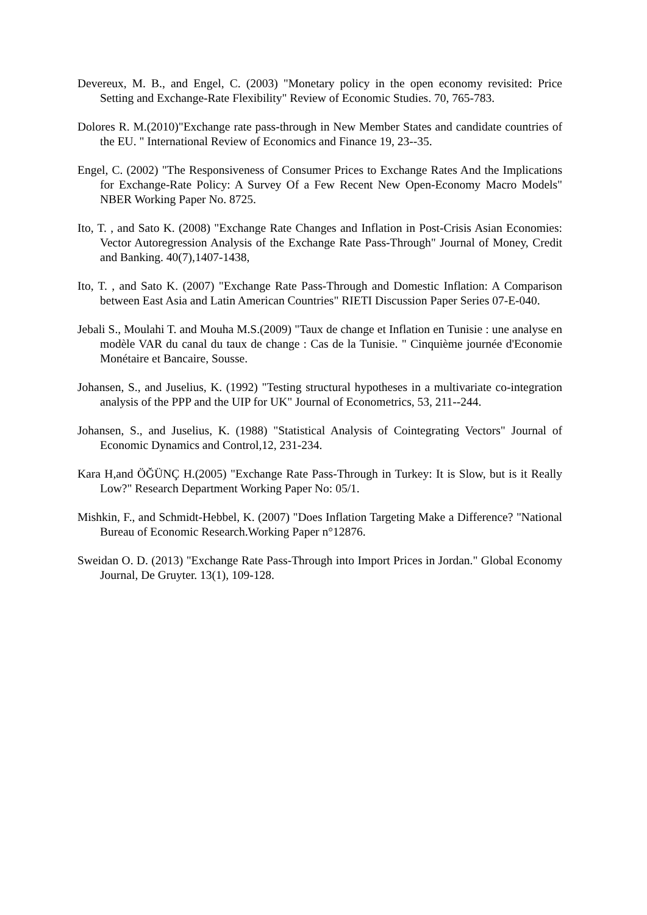Devereux, M. B., and Engel, C. (2003) "Monetary policy in the open economy revisited: Price Setting and Exchange-Rate Flexibility" Review of Economic Studies. 70, 765-783.
Dolores R. M.(2010)"Exchange rate pass-through in New Member States and candidate countries of the EU. " International Review of Economics and Finance 19, 23--35.
Engel, C. (2002) "The Responsiveness of Consumer Prices to Exchange Rates And the Implications for Exchange-Rate Policy: A Survey Of a Few Recent New Open-Economy Macro Models" NBER Working Paper No. 8725.
Ito, T. , and Sato K. (2008) "Exchange Rate Changes and Inflation in Post-Crisis Asian Economies: Vector Autoregression Analysis of the Exchange Rate Pass-Through" Journal of Money, Credit and Banking. 40(7),1407-1438,
Ito, T. , and Sato K. (2007) "Exchange Rate Pass-Through and Domestic Inflation: A Comparison between East Asia and Latin American Countries" RIETI Discussion Paper Series 07-E-040.
Jebali S., Moulahi T. and Mouha M.S.(2009) "Taux de change et Inflation en Tunisie : une analyse en modèle VAR du canal du taux de change : Cas de la Tunisie. " Cinquième journée d'Economie Monétaire et Bancaire, Sousse.
Johansen, S., and Juselius, K. (1992) "Testing structural hypotheses in a multivariate co-integration analysis of the PPP and the UIP for UK" Journal of Econometrics, 53, 211--244.
Johansen, S., and Juselius, K. (1988) "Statistical Analysis of Cointegrating Vectors" Journal of Economic Dynamics and Control,12, 231-234.
Kara H,and ÖĞÜNÇ H.(2005) "Exchange Rate Pass-Through in Turkey: It is Slow, but is it Really Low?" Research Department Working Paper No: 05/1.
Mishkin, F., and Schmidt-Hebbel, K. (2007) "Does Inflation Targeting Make a Difference? "National Bureau of Economic Research.Working Paper n°12876.
Sweidan O. D. (2013) "Exchange Rate Pass-Through into Import Prices in Jordan." Global Economy Journal, De Gruyter. 13(1), 109-128.